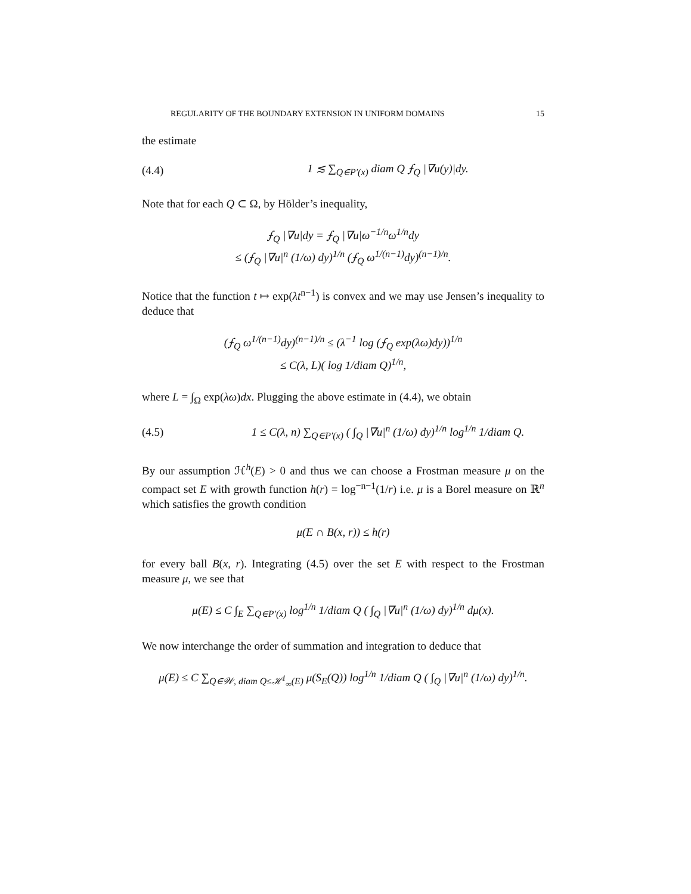REGULARITY OF THE BOUNDARY EXTENSION IN UNIFORM DOMAINS 15
the estimate
(4.4) 1 ≲ ∑<sub>Q∈P′(x)</sub> diam Q ⨍<sub>Q</sub> |∇u(y)|dy.
Note that for each Q ⊂ Ω, by Hölder’s inequality,
⨍<sub>Q</sub> |∇u|dy = ⨍<sub>Q</sub> |∇u|ω<sup>−1/n</sup>ω<sup>1/n</sup>dy
≤ (⨍<sub>Q</sub> |∇u|<sup>n</sup> (1/ω) dy)<sup>1/n</sup> (⨍<sub>Q</sub> ω<sup>1/(n−1)</sup>dy)<sup>(n−1)/n</sup>.
Notice that the function t ↦ exp(λt<sup>n−1</sup>) is convex and we may use Jensen’s inequality to deduce that
(⨍<sub>Q</sub> ω<sup>1/(n−1)</sup>dy)<sup>(n−1)/n</sup> ≤ (λ<sup>−1</sup> log (⨍<sub>Q</sub> exp(λω)dy))<sup>1/n</sup>
≤ C(λ, L)( log 1/diam Q)<sup>1/n</sup>,
where L = ∫<sub>Ω</sub> exp(λω)dx. Plugging the above estimate in (4.4), we obtain
(4.5) 1 ≤ C(λ, n) ∑<sub>Q∈P′(x)</sub> ( ∫<sub>Q</sub> |∇u|<sup>n</sup> (1/ω) dy)<sup>1/n</sup> log<sup>1/n</sup> 1/diam Q.
By our assumption ℋ<sup>h</sup>(E) > 0 and thus we can choose a Frostman measure μ on the compact set E with growth function h(r) = log<sup>−n−1</sup>(1/r) i.e. μ is a Borel measure on ℝ<sup>n</sup> which satisfies the growth condition
μ(E ∩ B(x, r)) ≤ h(r)
for every ball B(x, r). Integrating (4.5) over the set E with respect to the Frostman measure μ, we see that
μ(E) ≤ C ∫<sub>E</sub> ∑<sub>Q∈P′(x)</sub> log<sup>1/n</sup> 1/diam Q ( ∫<sub>Q</sub> |∇u|<sup>n</sup> (1/ω) dy)<sup>1/n</sup> dμ(x).
We now interchange the order of summation and integration to deduce that
μ(E) ≤ C ∑<sub>Q∈𝒲, diam Q≤ℋ<sup>1</sup><sub>∞</sub>(E)</sub> μ(S<sub>E</sub>(Q)) log<sup>1/n</sup> 1/diam Q ( ∫<sub>Q</sub> |∇u|<sup>n</sup> (1/ω) dy)<sup>1/n</sup>.